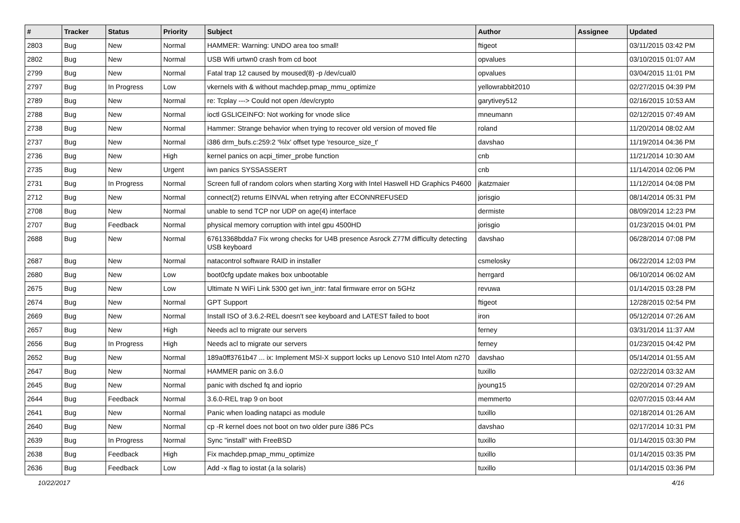| # | Tracker | Status | Priority | Subject | Author | Assignee | Updated |
| --- | --- | --- | --- | --- | --- | --- | --- |
| 2803 | Bug | New | Normal | HAMMER: Warning: UNDO area too small! | ftigeot | | 03/11/2015 03:42 PM |
| 2802 | Bug | New | Normal | USB Wifi urtwn0 crash from cd boot | opvalues | | 03/10/2015 01:07 AM |
| 2799 | Bug | New | Normal | Fatal trap 12 caused by moused(8) -p /dev/cual0 | opvalues | | 03/04/2015 11:01 PM |
| 2797 | Bug | In Progress | Low | vkernels with & without machdep.pmap_mmu_optimize | yellowrabbit2010 | | 02/27/2015 04:39 PM |
| 2789 | Bug | New | Normal | re: Tcplay ---> Could not open /dev/crypto | garytivey512 | | 02/16/2015 10:53 AM |
| 2788 | Bug | New | Normal | ioctl GSLICEINFO: Not working for vnode slice | mneumann | | 02/12/2015 07:49 AM |
| 2738 | Bug | New | Normal | Hammer: Strange behavior when trying to recover old version of moved file | roland | | 11/20/2014 08:02 AM |
| 2737 | Bug | New | Normal | i386 drm_bufs.c:259:2 '%lx' offset type 'resource_size_t' | davshao | | 11/19/2014 04:36 PM |
| 2736 | Bug | New | High | kernel panics on acpi_timer_probe function | cnb | | 11/21/2014 10:30 AM |
| 2735 | Bug | New | Urgent | iwn panics SYSSASSERT | cnb | | 11/14/2014 02:06 PM |
| 2731 | Bug | In Progress | Normal | Screen full of random colors when starting Xorg with Intel Haswell HD Graphics P4600 | jkatzmaier | | 11/12/2014 04:08 PM |
| 2712 | Bug | New | Normal | connect(2) returns EINVAL when retrying after ECONNREFUSED | jorisgio | | 08/14/2014 05:31 PM |
| 2708 | Bug | New | Normal | unable to send TCP nor UDP on age(4) interface | dermiste | | 08/09/2014 12:23 PM |
| 2707 | Bug | Feedback | Normal | physical memory corruption with intel gpu 4500HD | jorisgio | | 01/23/2015 04:01 PM |
| 2688 | Bug | New | Normal | 67613368bdda7 Fix wrong checks for U4B presence Asrock Z77M difficulty detecting USB keyboard | davshao | | 06/28/2014 07:08 PM |
| 2687 | Bug | New | Normal | natacontrol software RAID in installer | csmelosky | | 06/22/2014 12:03 PM |
| 2680 | Bug | New | Low | boot0cfg update makes box unbootable | herrgard | | 06/10/2014 06:02 AM |
| 2675 | Bug | New | Low | Ultimate N WiFi Link 5300 get iwn_intr: fatal firmware error on 5GHz | revuwa | | 01/14/2015 03:28 PM |
| 2674 | Bug | New | Normal | GPT Support | ftigeot | | 12/28/2015 02:54 PM |
| 2669 | Bug | New | Normal | Install ISO of 3.6.2-REL doesn't see keyboard and LATEST failed to boot | iron | | 05/12/2014 07:26 AM |
| 2657 | Bug | New | High | Needs acl to migrate our servers | ferney | | 03/31/2014 11:37 AM |
| 2656 | Bug | In Progress | High | Needs acl to migrate our servers | ferney | | 01/23/2015 04:42 PM |
| 2652 | Bug | New | Normal | 189a0ff3761b47 ... ix: Implement MSI-X support locks up Lenovo S10 Intel Atom n270 | davshao | | 05/14/2014 01:55 AM |
| 2647 | Bug | New | Normal | HAMMER panic on 3.6.0 | tuxillo | | 02/22/2014 03:32 AM |
| 2645 | Bug | New | Normal | panic with dsched fq and ioprio | jyoung15 | | 02/20/2014 07:29 AM |
| 2644 | Bug | Feedback | Normal | 3.6.0-REL trap 9 on boot | memmerto | | 02/07/2015 03:44 AM |
| 2641 | Bug | New | Normal | Panic when loading natapci as module | tuxillo | | 02/18/2014 01:26 AM |
| 2640 | Bug | New | Normal | cp -R kernel does not boot on two older pure i386 PCs | davshao | | 02/17/2014 10:31 PM |
| 2639 | Bug | In Progress | Normal | Sync "install" with FreeBSD | tuxillo | | 01/14/2015 03:30 PM |
| 2638 | Bug | Feedback | High | Fix machdep.pmap_mmu_optimize | tuxillo | | 01/14/2015 03:35 PM |
| 2636 | Bug | Feedback | Low | Add -x flag to iostat (a la solaris) | tuxillo | | 01/14/2015 03:36 PM |
10/22/2017 4/16